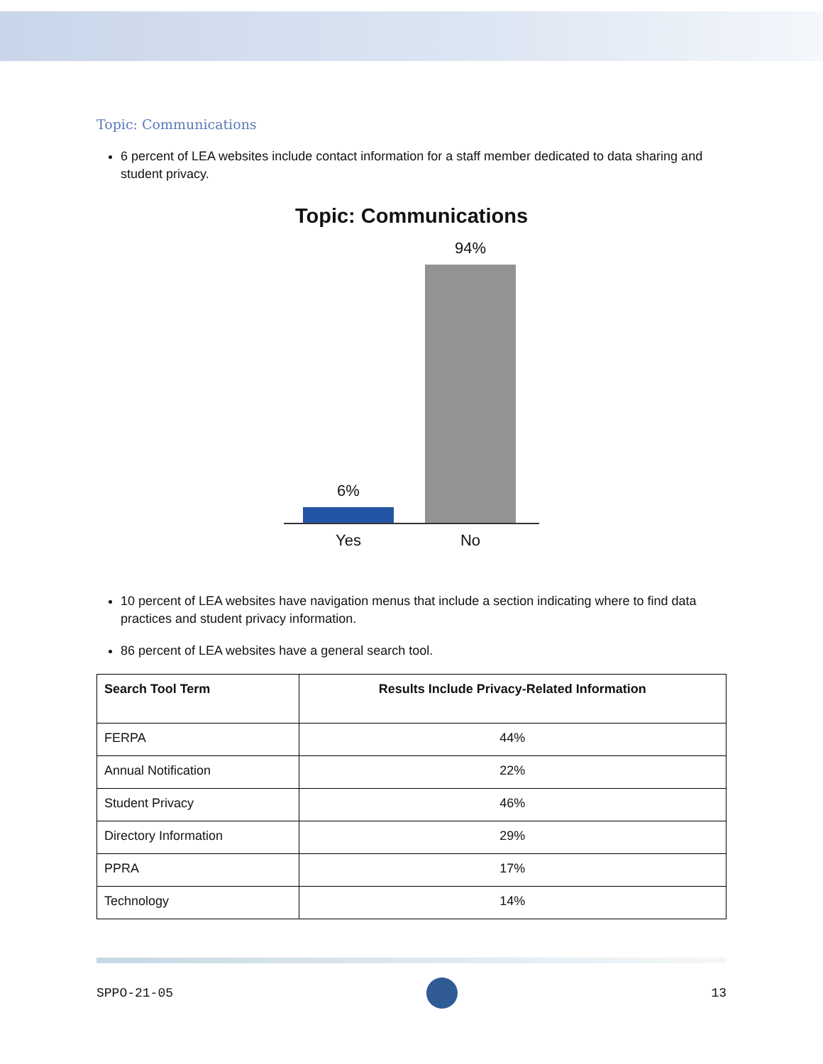Topic: Communications
6 percent of LEA websites include contact information for a staff member dedicated to data sharing and student privacy.
Topic: Communications
6%
94%
Yes No
10 percent of LEA websites have navigation menus that include a section indicating where to find data practices and student privacy information.
86 percent of LEA websites have a general search tool.
| Search Tool Term | Results Include Privacy-Related Information |
| --- | --- |
| FERPA | 44% |
| Annual Notification | 22% |
| Student Privacy | 46% |
| Directory Information | 29% |
| PPRA | 17% |
| Technology | 14% |
SPPO-21-05 13